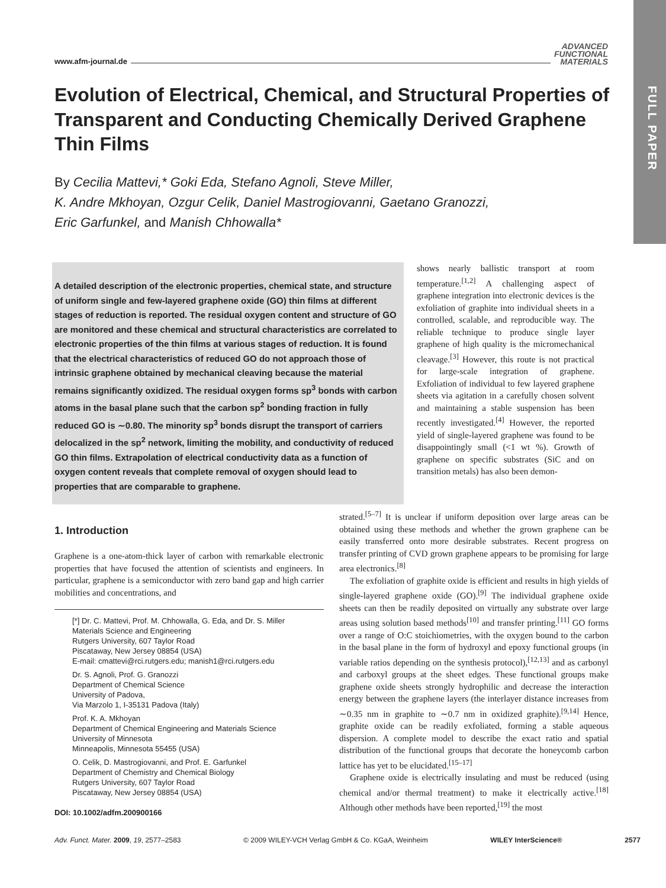FULL PAPER
www.afm-journal.de ADVANCED
FUNCTIONAL
MATERIALS
Evolution of Electrical, Chemical, and Structural Properties of Transparent and Conducting Chemically Derived Graphene Thin Films
By Cecilia Mattevi,* Goki Eda, Stefano Agnoli, Steve Miller,
K. Andre Mkhoyan, Ozgur Celik, Daniel Mastrogiovanni, Gaetano Granozzi,
Eric Garfunkel, and Manish Chhowalla*
A detailed description of the electronic properties, chemical state, and structure of uniform single and few-layered graphene oxide (GO) thin films at different stages of reduction is reported. The residual oxygen content and structure of GO are monitored and these chemical and structural characteristics are correlated to electronic properties of the thin films at various stages of reduction. It is found that the electrical characteristics of reduced GO do not approach those of intrinsic graphene obtained by mechanical cleaving because the material remains significantly oxidized. The residual oxygen forms sp<sup>3</sup> bonds with carbon atoms in the basal plane such that the carbon sp<sup>2</sup> bonding fraction in fully reduced GO is ∼0.80. The minority sp<sup>3</sup> bonds disrupt the transport of carriers delocalized in the sp<sup>2</sup> network, limiting the mobility, and conductivity of reduced GO thin films. Extrapolation of electrical conductivity data as a function of oxygen content reveals that complete removal of oxygen should lead to properties that are comparable to graphene.
shows nearly ballistic transport at room temperature.<sup>[1,2]</sup> A challenging aspect of graphene integration into electronic devices is the exfoliation of graphite into individual sheets in a controlled, scalable, and reproducible way. The reliable technique to produce single layer graphene of high quality is the micromechanical cleavage.<sup>[3]</sup> However, this route is not practical for large-scale integration of graphene. Exfoliation of individual to few layered graphene sheets via agitation in a carefully chosen solvent and maintaining a stable suspension has been recently investigated.<sup>[4]</sup> However, the reported yield of single-layered graphene was found to be disappointingly small (<1 wt %). Growth of graphene on specific substrates (SiC and on transition metals) has also been demon-
1. Introduction
Graphene is a one-atom-thick layer of carbon with remarkable electronic properties that have focused the attention of scientists and engineers. In particular, graphene is a semiconductor with zero band gap and high carrier mobilities and concentrations, and
[*] Dr. C. Mattevi, Prof. M. Chhowalla, G. Eda, and Dr. S. Miller
Materials Science and Engineering
Rutgers University, 607 Taylor Road
Piscataway, New Jersey 08854 (USA)
E-mail: cmattevi@rci.rutgers.edu; manish1@rci.rutgers.edu
Dr. S. Agnoli, Prof. G. Granozzi
Department of Chemical Science
University of Padova,
Via Marzolo 1, I-35131 Padova (Italy)
Prof. K. A. Mkhoyan
Department of Chemical Engineering and Materials Science
University of Minnesota
Minneapolis, Minnesota 55455 (USA)
O. Celik, D. Mastrogiovanni, and Prof. E. Garfunkel
Department of Chemistry and Chemical Biology
Rutgers University, 607 Taylor Road
Piscataway, New Jersey 08854 (USA)
DOI: 10.1002/adfm.200900166
strated.<sup>[5–7]</sup> It is unclear if uniform deposition over large areas can be obtained using these methods and whether the grown graphene can be easily transferred onto more desirable substrates. Recent progress on transfer printing of CVD grown graphene appears to be promising for large area electronics.<sup>[8]</sup>
The exfoliation of graphite oxide is efficient and results in high yields of single-layered graphene oxide (GO).<sup>[9]</sup> The individual graphene oxide sheets can then be readily deposited on virtually any substrate over large areas using solution based methods<sup>[10]</sup> and transfer printing.<sup>[11]</sup> GO forms over a range of O:C stoichiometries, with the oxygen bound to the carbon in the basal plane in the form of hydroxyl and epoxy functional groups (in variable ratios depending on the synthesis protocol),<sup>[12,13]</sup> and as carbonyl and carboxyl groups at the sheet edges. These functional groups make graphene oxide sheets strongly hydrophilic and decrease the interaction energy between the graphene layers (the interlayer distance increases from ∼0.35 nm in graphite to ∼0.7 nm in oxidized graphite).<sup>[9,14]</sup> Hence, graphite oxide can be readily exfoliated, forming a stable aqueous dispersion. A complete model to describe the exact ratio and spatial distribution of the functional groups that decorate the honeycomb carbon lattice has yet to be elucidated.<sup>[15–17]</sup>
Graphene oxide is electrically insulating and must be reduced (using chemical and/or thermal treatment) to make it electrically active.<sup>[18]</sup> Although other methods have been reported,<sup>[19]</sup> the most
Adv. Funct. Mater. 2009, 19, 2577–2583 © 2009 WILEY-VCH Verlag GmbH & Co. KGaA, Weinheim WILEY InterScience® 2577